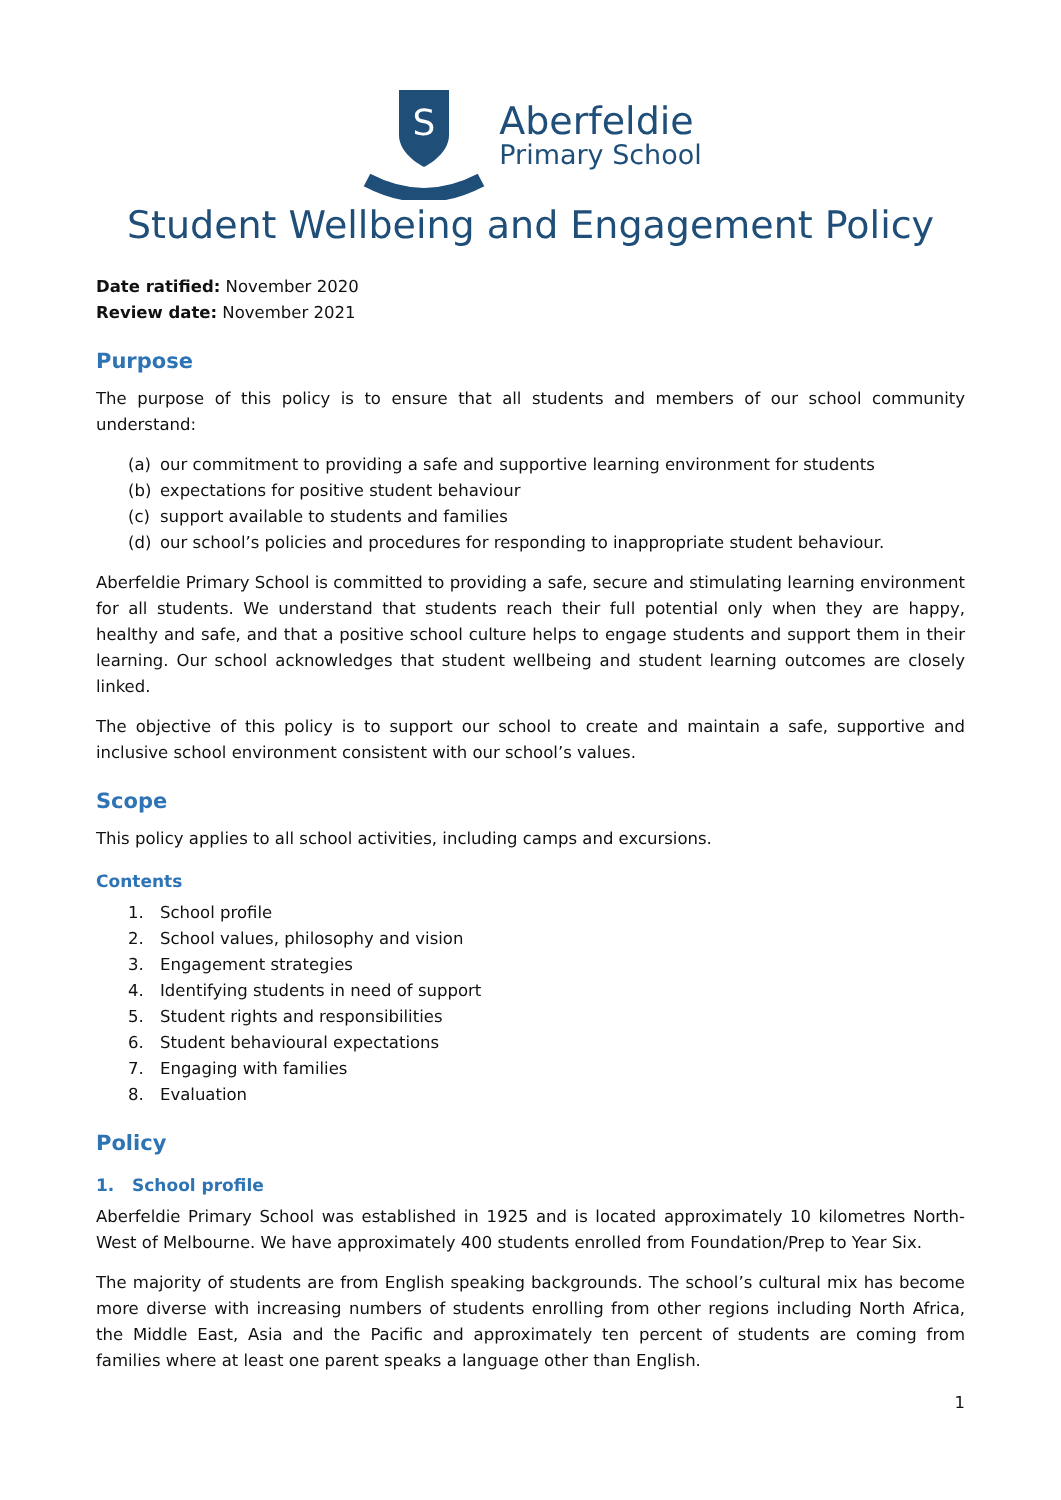S
Aberfeldie
Primary School
Student Wellbeing and Engagement Policy
Date ratified: November 2020
Review date: November 2021
Purpose
The purpose of this policy is to ensure that all students and members of our school community understand:
(a) our commitment to providing a safe and supportive learning environment for students
(b) expectations for positive student behaviour
(c) support available to students and families
(d) our school’s policies and procedures for responding to inappropriate student behaviour.
Aberfeldie Primary School is committed to providing a safe, secure and stimulating learning environment for all students. We understand that students reach their full potential only when they are happy, healthy and safe, and that a positive school culture helps to engage students and support them in their learning. Our school acknowledges that student wellbeing and student learning outcomes are closely linked.
The objective of this policy is to support our school to create and maintain a safe, supportive and inclusive school environment consistent with our school’s values.
Scope
This policy applies to all school activities, including camps and excursions.
Contents
1. School profile
2. School values, philosophy and vision
3. Engagement strategies
4. Identifying students in need of support
5. Student rights and responsibilities
6. Student behavioural expectations
7. Engaging with families
8. Evaluation
Policy
1. School profile
Aberfeldie Primary School was established in 1925 and is located approximately 10 kilometres North-West of Melbourne. We have approximately 400 students enrolled from Foundation/Prep to Year Six.
The majority of students are from English speaking backgrounds. The school’s cultural mix has become more diverse with increasing numbers of students enrolling from other regions including North Africa, the Middle East, Asia and the Pacific and approximately ten percent of students are coming from families where at least one parent speaks a language other than English.
1